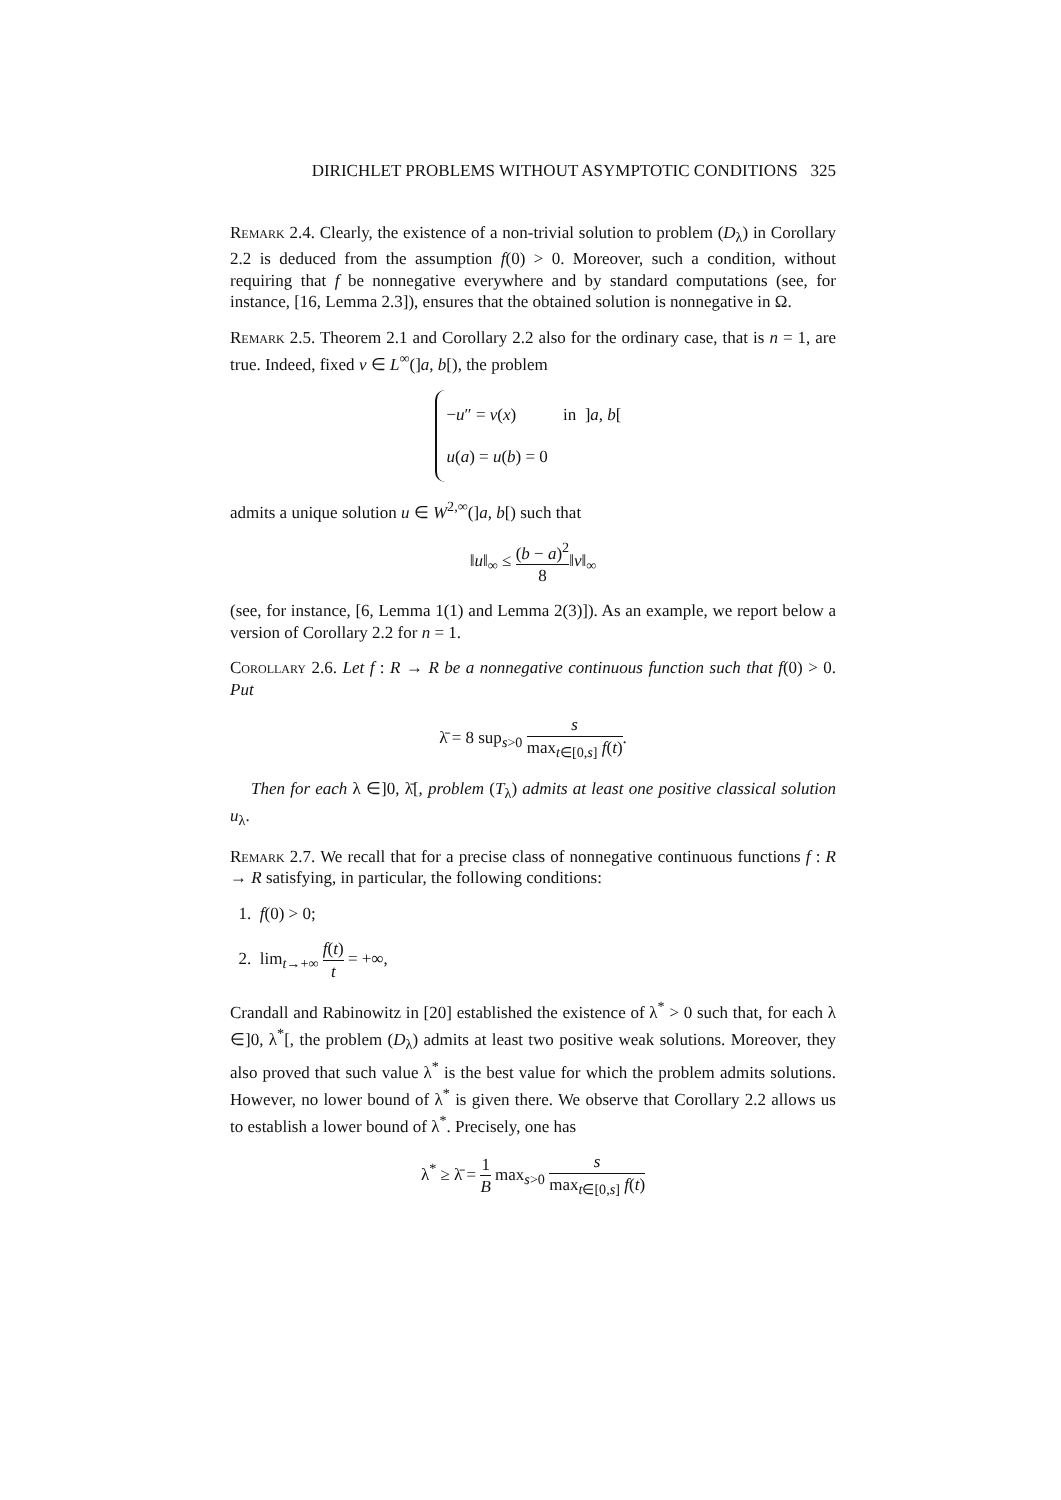DIRICHLET PROBLEMS WITHOUT ASYMPTOTIC CONDITIONS 325
Remark 2.4. Clearly, the existence of a non-trivial solution to problem (D<sub>λ</sub>) in Corollary 2.2 is deduced from the assumption f(0) > 0. Moreover, such a condition, without requiring that f be nonnegative everywhere and by standard computations (see, for instance, [16, Lemma 2.3]), ensures that the obtained solution is nonnegative in Ω.
Remark 2.5. Theorem 2.1 and Corollary 2.2 also for the ordinary case, that is n = 1, are true. Indeed, fixed v ∈ L<sup>∞</sup>(]a, b[), the problem
−u″ = v(x) in ]a, b[
u(a) = u(b) = 0
admits a unique solution u ∈ W<sup>2,∞</sup>(]a, b[) such that
‖u‖<sub>∞</sub> ≤ (b − a)<sup>2</sup> 8‖v‖<sub>∞</sub>
(see, for instance, [6, Lemma 1(1) and Lemma 2(3)]). As an example, we report below a version of Corollary 2.2 for n = 1.
Corollary 2.6. Let f : R → R be a nonnegative continuous function such that f(0) > 0. Put
λ̄ = 8 sup<sub>s>0</sub> s max<sub>t∈[0,s]</sub> f(t).
Then for each λ ∈]0, λ̄[, problem (T<sub>λ</sub>) admits at least one positive classical solution u<sub>λ</sub>.
Remark 2.7. We recall that for a precise class of nonnegative continuous functions f : R → R satisfying, in particular, the following conditions:
1. f(0) > 0;
2. lim<sub>t→+∞</sub> f(t) t = +∞,
Crandall and Rabinowitz in [20] established the existence of λ<sup>*</sup> > 0 such that, for each λ ∈]0, λ<sup>*</sup>[, the problem (D<sub>λ</sub>) admits at least two positive weak solutions. Moreover, they also proved that such value λ<sup>*</sup> is the best value for which the problem admits solutions. However, no lower bound of λ<sup>*</sup> is given there. We observe that Corollary 2.2 allows us to establish a lower bound of λ<sup>*</sup>. Precisely, one has
λ<sup>*</sup> ≥ λ̄ = 1 B max<sub>s>0</sub> s max<sub>t∈[0,s]</sub> f(t)